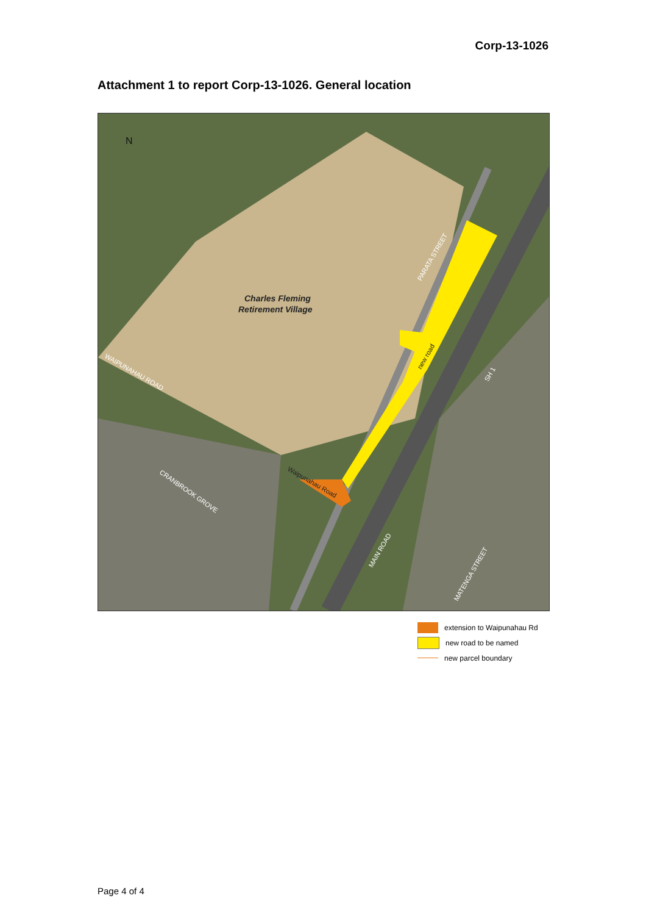Corp-13-1026
Attachment 1 to report Corp-13-1026. General location
N
Charles Fleming
Retirement Village
WAIPUNAHAU ROAD
PARATA STREET
new road
SH 1
CRANBROOK GROVE
Waipunahau Road
MAIN ROAD
MATENGA STREET
extension to Waipunahau Rd
new road to be named
new parcel boundary
Page 4 of 4